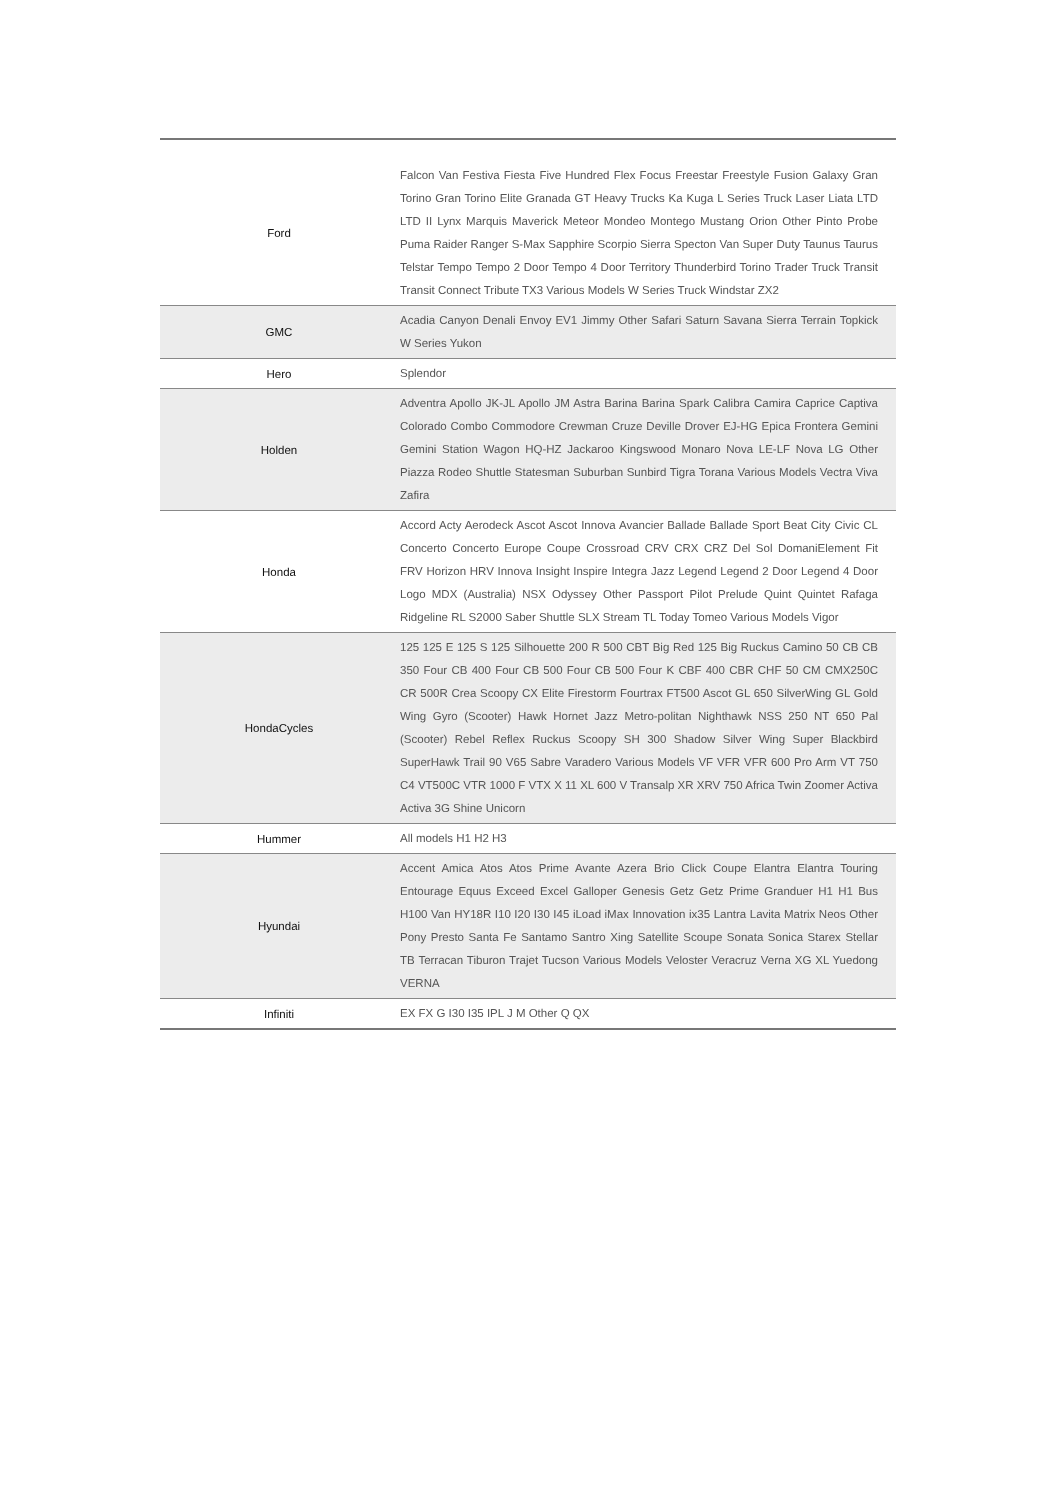| Ford | Falcon Van Festiva Fiesta Five Hundred Flex Focus Freestar Freestyle Fusion Galaxy Gran Torino Gran Torino Elite Granada GT Heavy Trucks Ka Kuga L Series Truck Laser Liata LTD LTD II Lynx Marquis Maverick Meteor Mondeo Montego Mustang Orion Other Pinto Probe Puma Raider Ranger S-Max Sapphire Scorpio Sierra Specton Van Super Duty Taunus Taurus Telstar Tempo Tempo 2 Door Tempo 4 Door Territory Thunderbird Torino Trader Truck Transit Transit Connect Tribute TX3 Various Models W Series Truck Windstar ZX2 |
| GMC | Acadia Canyon Denali Envoy EV1 Jimmy Other Safari Saturn Savana Sierra Terrain Topkick W Series Yukon |
| Hero | Splendor |
| Holden | Adventra Apollo JK-JL Apollo JM Astra Barina Barina Spark Calibra Camira Caprice Captiva Colorado Combo Commodore Crewman Cruze Deville Drover EJ-HG Epica Frontera Gemini Gemini Station Wagon HQ-HZ Jackaroo Kingswood Monaro Nova LE-LF Nova LG Other Piazza Rodeo Shuttle Statesman Suburban Sunbird Tigra Torana Various Models Vectra Viva Zafira |
| Honda | Accord Acty Aerodeck Ascot Ascot Innova Avancier Ballade Ballade Sport Beat City Civic CL Concerto Concerto Europe Coupe Crossroad CRV CRX CRZ Del Sol DomaniElement Fit FRV Horizon HRV Innova Insight Inspire Integra Jazz Legend Legend 2 Door Legend 4 Door Logo MDX (Australia) NSX Odyssey Other Passport Pilot Prelude Quint Quintet Rafaga Ridgeline RL S2000 Saber Shuttle SLX Stream TL Today Tomeo Various Models Vigor |
| HondaCycles | 125 125 E 125 S 125 Silhouette 200 R 500 CBT Big Red 125 Big Ruckus Camino 50 CB CB 350 Four CB 400 Four CB 500 Four CB 500 Four K CBF 400 CBR CHF 50 CM CMX250C CR 500R Crea Scoopy CX Elite Firestorm Fourtrax FT500 Ascot GL 650 SilverWing GL Gold Wing Gyro (Scooter) Hawk Hornet Jazz Metro-politan Nighthawk NSS 250 NT 650 Pal (Scooter) Rebel Reflex Ruckus Scoopy SH 300 Shadow Silver Wing Super Blackbird SuperHawk Trail 90 V65 Sabre Varadero Various Models VF VFR VFR 600 Pro Arm VT 750 C4 VT500C VTR 1000 F VTX X 11 XL 600 V Transalp XR XRV 750 Africa Twin Zoomer Activa Activa 3G Shine Unicorn |
| Hummer | All models H1 H2 H3 |
| Hyundai | Accent Amica Atos Atos Prime Avante Azera Brio Click Coupe Elantra Elantra Touring Entourage Equus Exceed Excel Galloper Genesis Getz Getz Prime Granduer H1 H1 Bus H100 Van HY18R I10 I20 I30 I45 iLoad iMax Innovation ix35 Lantra Lavita Matrix Neos Other Pony Presto Santa Fe Santamo Santro Xing Satellite Scoupe Sonata Sonica Starex Stellar TB Terracan Tiburon Trajet Tucson Various Models Veloster Veracruz Verna XG XL Yuedong VERNA |
| Infiniti | EX FX G I30 I35 IPL J M Other Q QX |